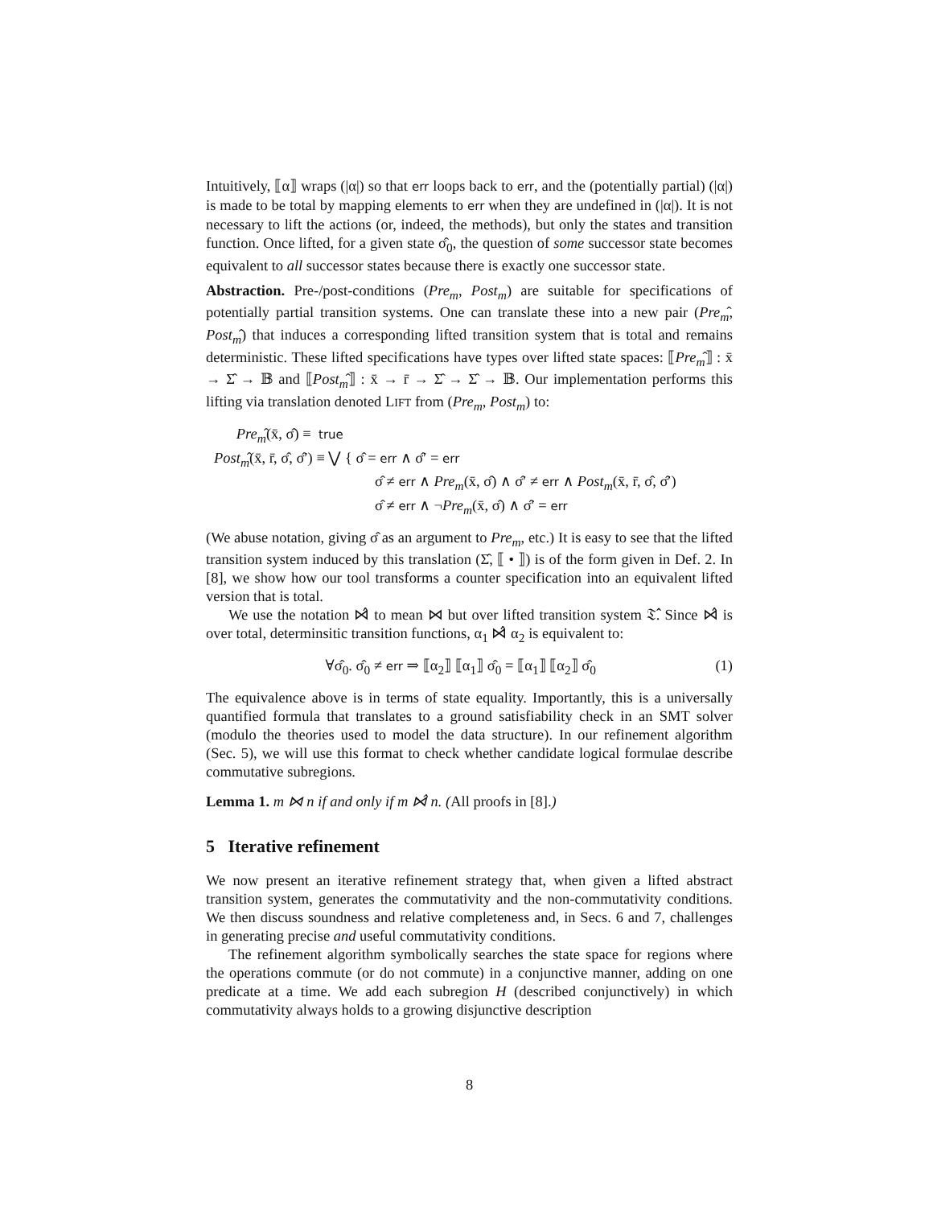Intuitively, ⟦α⟧ wraps (|α|) so that err loops back to err, and the (potentially partial) (|α|) is made to be total by mapping elements to err when they are undefined in (|α|). It is not necessary to lift the actions (or, indeed, the methods), but only the states and transition function. Once lifted, for a given state σ̂<sub>0</sub>, the question of some successor state becomes equivalent to all successor states because there is exactly one successor state.
Abstraction. Pre-/post-conditions (Pre<sub>m</sub>, Post<sub>m</sub>) are suitable for specifications of potentially partial transition systems. One can translate these into a new pair (Pre<sub>m</sub>̂, Post<sub>m</sub>̂) that induces a corresponding lifted transition system that is total and remains deterministic. These lifted specifications have types over lifted state spaces: ⟦Pre<sub>m</sub>̂⟧ : x̄ → Σ̂ → 𝔹 and ⟦Post<sub>m</sub>̂⟧ : x̄ → r̄ → Σ̂ → Σ̂ → 𝔹. Our implementation performs this lifting via translation denoted LIFT from (Pre<sub>m</sub>, Post<sub>m</sub>) to:
Pre<sub>m</sub>̂(x̄, σ̂) ≡ true
Post<sub>m</sub>̂(x̄, r̄, σ̂, σ̂′) ≡ ⋁ { σ̂ = err ∧ σ̂′ = err
σ̂ ≠ err ∧ Pre<sub>m</sub>(x̄, σ̂) ∧ σ̂′ ≠ err ∧ Post<sub>m</sub>(x̄, r̄, σ̂, σ̂′)
σ̂ ≠ err ∧ ¬Pre<sub>m</sub>(x̄, σ̂) ∧ σ̂′ = err
(We abuse notation, giving σ̂ as an argument to Pre<sub>m</sub>, etc.) It is easy to see that the lifted transition system induced by this translation (Σ̂, ⟦ • ⟧) is of the form given in Def. 2. In [8], we show how our tool transforms a counter specification into an equivalent lifted version that is total.
We use the notation ⋈̂ to mean ⋈ but over lifted transition system 𝔗̂. Since ⋈̂ is over total, determinsitic transition functions, α<sub>1</sub> ⋈̂ α<sub>2</sub> is equivalent to:
∀σ̂<sub>0</sub>. σ̂<sub>0</sub> ≠ err ⇒ ⟦α<sub>2</sub>⟧ ⟦α<sub>1</sub>⟧ σ̂<sub>0</sub> = ⟦α<sub>1</sub>⟧ ⟦α<sub>2</sub>⟧ σ̂<sub>0</sub> (1)
The equivalence above is in terms of state equality. Importantly, this is a universally quantified formula that translates to a ground satisfiability check in an SMT solver (modulo the theories used to model the data structure). In our refinement algorithm (Sec. 5), we will use this format to check whether candidate logical formulae describe commutative subregions.
Lemma 1. m ⋈ n if and only if m ⋈̂ n. (All proofs in [8].)
5 Iterative refinement
We now present an iterative refinement strategy that, when given a lifted abstract transition system, generates the commutativity and the non-commutativity conditions. We then discuss soundness and relative completeness and, in Secs. 6 and 7, challenges in generating precise and useful commutativity conditions.
The refinement algorithm symbolically searches the state space for regions where the operations commute (or do not commute) in a conjunctive manner, adding on one predicate at a time. We add each subregion H (described conjunctively) in which commutativity always holds to a growing disjunctive description
8